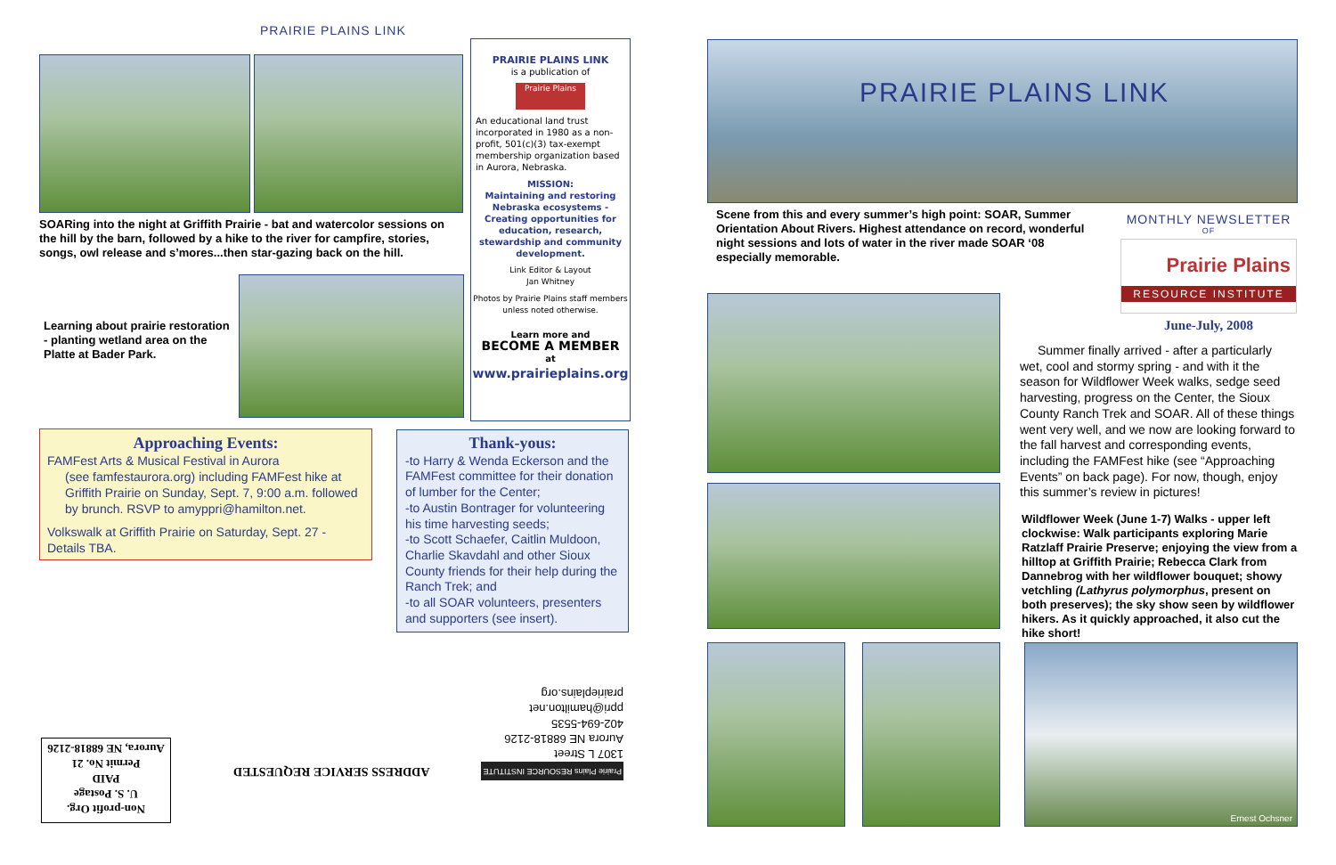PRAIRIE PLAINS LINK
SOARing into the night at Griffith Prairie - bat and watercolor sessions on the hill by the barn, followed by a hike to the river for campfire, stories, songs, owl release and s’mores...then star-gazing back on the hill.
Learning about prairie restoration - planting wetland area on the Platte at Bader Park.
PRAIRIE PLAINS LINK
is a publication of
Prairie Plains
An educational land trust incorporated in 1980 as a non-profit, 501(c)(3) tax-exempt membership organization based in Aurora, Nebraska.
MISSION:
Maintaining and restoring Nebraska ecosystems - Creating opportunities for education, research, stewardship and community development.
Link Editor & Layout
Jan Whitney
Photos by Prairie Plains staff members unless noted otherwise.
Learn more and
BECOME A MEMBER
at
www.prairieplains.org
Approaching Events:
FAMFest Arts & Musical Festival in Aurora
(see famfestaurora.org) including FAMFest hike at Griffith Prairie on Sunday, Sept. 7, 9:00 a.m. followed by brunch. RSVP to amyppri@hamilton.net.
Volkswalk at Griffith Prairie on Saturday, Sept. 27 - Details TBA.
Thank-yous:
-to Harry & Wenda Eckerson and the FAMFest committee for their donation of lumber for the Center;
-to Austin Bontrager for volunteering his time harvesting seeds;
-to Scott Schaefer, Caitlin Muldoon, Charlie Skavdahl and other Sioux County friends for their help during the Ranch Trek; and
-to all SOAR volunteers, presenters and supporters (see insert).
Prairie Plains RESOURCE INSTITUTE
1307 L Street
Aurora NE 68818-2126
402-694-5535 ppri@hamilton.net
prairieplains.org
ADDRESS SERVICE REQUESTED
Non-profit Org.
U. S. Postage
PAID
Permit No. 21
Aurora, NE 68818-2126
PRAIRIE PLAINS LINK
Scene from this and every summer’s high point: SOAR, Summer Orientation About Rivers. Highest attendance on record, wonderful night sessions and lots of water in the river made SOAR ‘08 especially memorable.
MONTHLY NEWSLETTER
OF
Prairie Plains
RESOURCE INSTITUTE
June-July, 2008
Summer finally arrived - after a particularly wet, cool and stormy spring - and with it the season for Wildflower Week walks, sedge seed harvesting, progress on the Center, the Sioux County Ranch Trek and SOAR. All of these things went very well, and we now are looking forward to the fall harvest and corresponding events, including the FAMFest hike (see “Approaching Events” on back page). For now, though, enjoy this summer’s review in pictures!
Wildflower Week (June 1-7) Walks - upper left clockwise: Walk participants exploring Marie Ratzlaff Prairie Preserve; enjoying the view from a hilltop at Griffith Prairie; Rebecca Clark from Dannebrog with her wildflower bouquet; showy vetchling (Lathyrus polymorphus, present on both preserves); the sky show seen by wildflower hikers. As it quickly approached, it also cut the hike short!
Ernest Ochsner